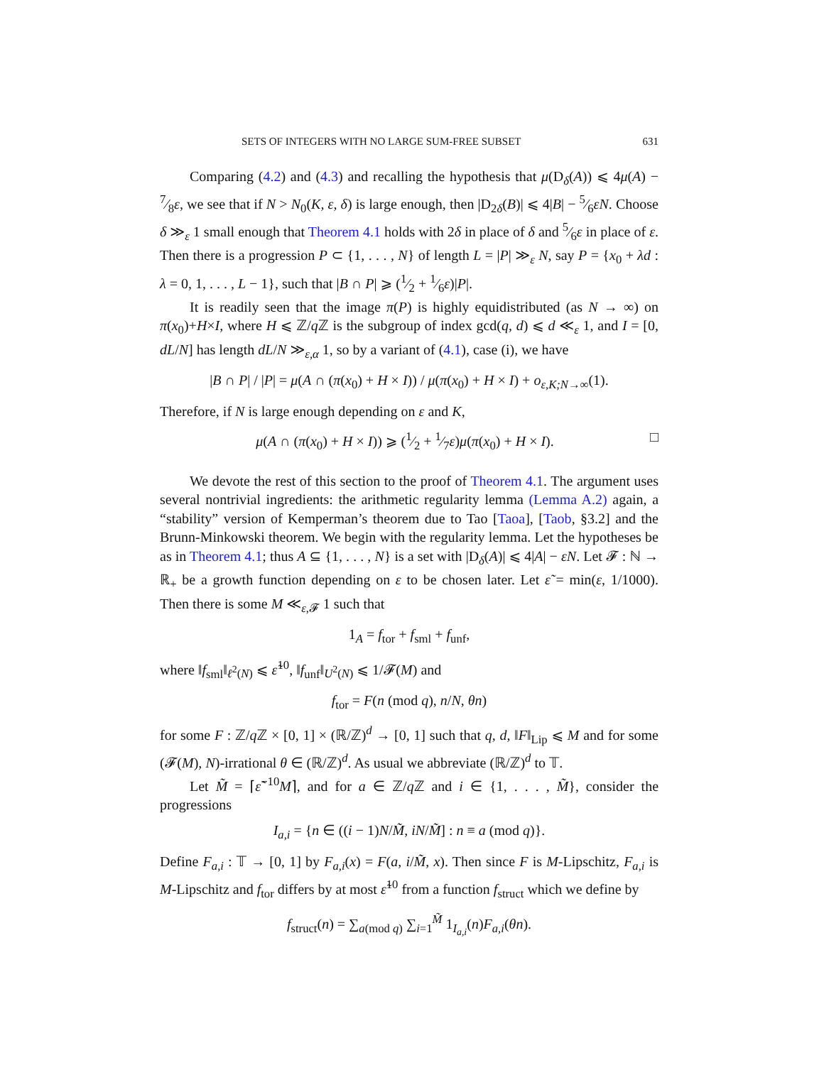SETS OF INTEGERS WITH NO LARGE SUM-FREE SUBSET 631
Comparing (4.2) and (4.3) and recalling the hypothesis that μ(D<sub>δ</sub>(A)) ⩽ 4μ(A) − 7⁄8ε, we see that if N > N<sub>0</sub>(K, ε, δ) is large enough, then |D<sub>2δ</sub>(B)| ⩽ 4|B| − 5⁄6εN. Choose δ ≫<sub>ε</sub> 1 small enough that Theorem 4.1 holds with 2δ in place of δ and 5⁄6ε in place of ε. Then there is a progression P ⊂ {1, . . . , N} of length L = |P| ≫<sub>ε</sub> N, say P = {x<sub>0</sub> + λd : λ = 0, 1, . . . , L − 1}, such that |B ∩ P| ⩾ (1⁄2 + 1⁄6ε)|P|.
It is readily seen that the image π(P) is highly equidistributed (as N → ∞) on π(x<sub>0</sub>)+H×I, where H ⩽ ℤ/q ℤ is the subgroup of index gcd(q, d) ⩽ d ≪<sub>ε</sub> 1, and I = [0, dL/N] has length dL/N ≫<sub>ε,α</sub> 1, so by a variant of (4.1), case (i), we have
|B ∩ P| / |P| = μ(A ∩ (π(x<sub>0</sub>) + H × I)) / μ(π(x<sub>0</sub>) + H × I) + o<sub>ε,K;N→∞</sub>(1).
Therefore, if N is large enough depending on ε and K,
μ(A ∩ (π(x<sub>0</sub>) + H × I)) ⩾ (1⁄2 + 1⁄7ε)μ(π(x<sub>0</sub>) + H × I). □
We devote the rest of this section to the proof of Theorem 4.1. The argument uses several nontrivial ingredients: the arithmetic regularity lemma (Lemma A.2) again, a “stability” version of Kemperman’s theorem due to Tao [Taoa], [Taob, §3.2] and the Brunn-Minkowski theorem. We begin with the regularity lemma. Let the hypotheses be as in Theorem 4.1; thus A ⊆ {1, . . . , N} is a set with |D<sub>δ</sub>(A)| ⩽ 4|A| − εN. Let 𝓕 : ℕ → ℝ<sub>+</sub> be a growth function depending on ε to be chosen later. Let ε̃ = min(ε, 1/1000). Then there is some M ≪<sub>ε,𝓕</sub> 1 such that
1<sub>A</sub> = f<sub>tor</sub> + f<sub>sml</sub> + f<sub>unf</sub>,
where ‖f<sub>sml</sub>‖<sub>ℓ<sup>2</sup>(N)</sub> ⩽ ε̃<sup>10</sup>, ‖f<sub>unf</sub>‖<sub>U<sup>2</sup>(N)</sub> ⩽ 1/𝓕(M) and
f<sub>tor</sub> = F(n (mod q), n/N, θn)
for some F : ℤ/q ℤ × [0, 1] × (ℝ/ℤ)<sup>d</sup> → [0, 1] such that q, d, ‖F‖<sub>Lip</sub> ⩽ M and for some (𝓕(M), N)-irrational θ ∈ (ℝ/ℤ)<sup>d</sup>. As usual we abbreviate (ℝ/ℤ)<sup>d</sup> to 𝕋.
Let M̃ = ⌈ε̃<sup>−10</sup>M⌉, and for a ∈ ℤ/q ℤ and i ∈ {1, . . . , M̃}, consider the progressions
I<sub>a,i</sub> = {n ∈ ((i − 1)N/M̃, iN/M̃] : n ≡ a (mod q)}.
Define F<sub>a,i</sub> : 𝕋 → [0, 1] by F<sub>a,i</sub>(x) = F(a, i/M̃, x). Then since F is M-Lipschitz, F<sub>a,i</sub> is M-Lipschitz and f<sub>tor</sub> differs by at most ε̃<sup>10</sup> from a function f<sub>struct</sub> which we define by
f<sub>struct</sub>(n) = ∑<sub>a(mod q)</sub> ∑<sub>i=1</sub><sup>M̃</sup> 1<sub>I<sub>a,i</sub></sub>(n)F<sub>a,i</sub>(θn).